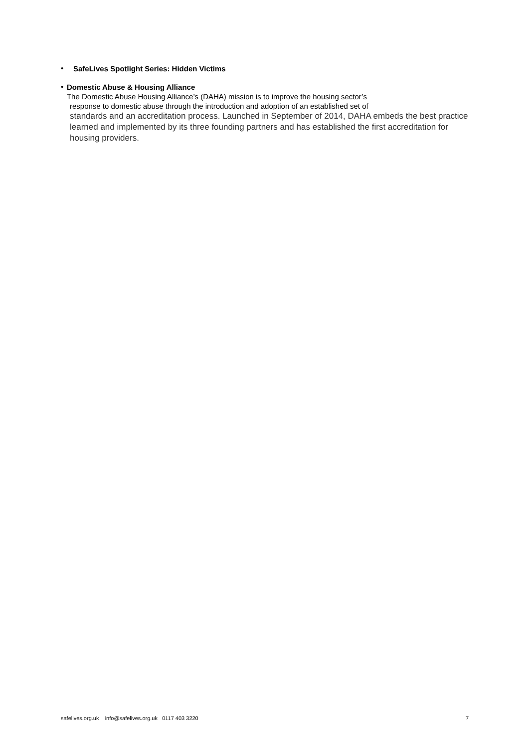•
SafeLives Spotlight Series: Hidden Victims
•
Domestic Abuse & Housing Alliance
The Domestic Abuse Housing Alliance’s (DAHA) mission is to improve the housing sector’s
response to domestic abuse through the introduction and adoption of an established set of
standards and an accreditation process. Launched in September of 2014, DAHA embeds the best practice learned and implemented by its three founding partners and has established the first accreditation for housing providers.
safelives.org.uk info@safelives.org.uk 0117 403 3220 7